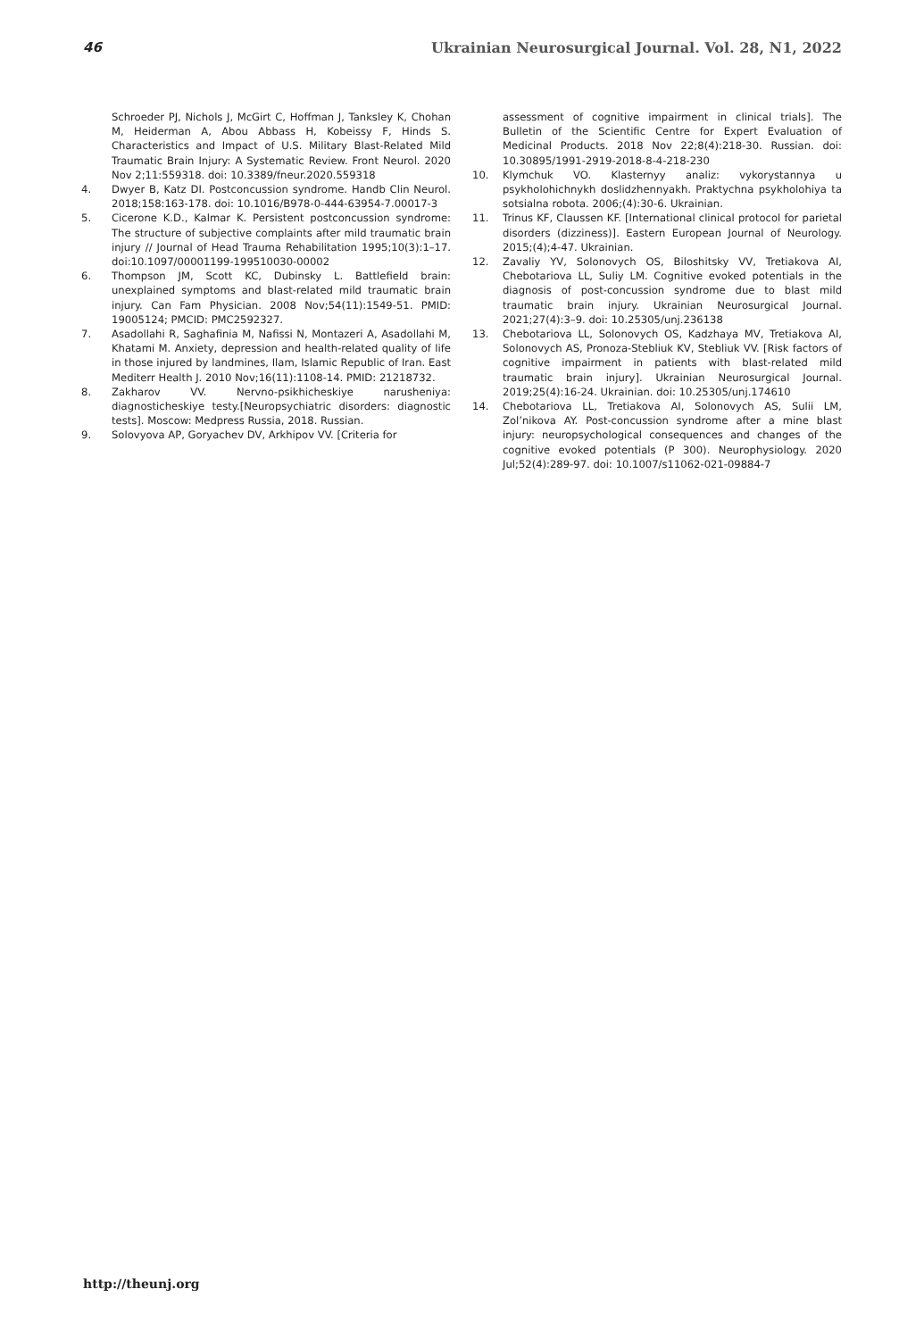46 Ukrainian Neurosurgical Journal. Vol. 28, N1, 2022
Schroeder PJ, Nichols J, McGirt C, Hoffman J, Tanksley K, Chohan M, Heiderman A, Abou Abbass H, Kobeissy F, Hinds S. Characteristics and Impact of U.S. Military Blast-Related Mild Traumatic Brain Injury: A Systematic Review. Front Neurol. 2020 Nov 2;11:559318. doi: 10.3389/fneur.2020.559318
4. Dwyer B, Katz DI. Postconcussion syndrome. Handb Clin Neurol. 2018;158:163-178. doi: 10.1016/B978-0-444-63954-7.00017-3
5. Cicerone K.D., Kalmar K. Persistent postconcussion syndrome: The structure of subjective complaints after mild traumatic brain injury // Journal of Head Trauma Rehabilitation 1995;10(3):1–17. doi:10.1097/00001199-199510030-00002
6. Thompson JM, Scott KC, Dubinsky L. Battlefield brain: unexplained symptoms and blast-related mild traumatic brain injury. Can Fam Physician. 2008 Nov;54(11):1549-51. PMID: 19005124; PMCID: PMC2592327.
7. Asadollahi R, Saghafinia M, Nafissi N, Montazeri A, Asadollahi M, Khatami M. Anxiety, depression and health-related quality of life in those injured by landmines, Ilam, Islamic Republic of Iran. East Mediterr Health J. 2010 Nov;16(11):1108-14. PMID: 21218732.
8. Zakharov VV. Nervno-psikhicheskiye narusheniya: diagnosticheskiye testy.[Neuropsychiatric disorders: diagnostic tests]. Moscow: Medpress Russia, 2018. Russian.
9. Solovyova AP, Goryachev DV, Arkhipov VV. [Criteria for
assessment of cognitive impairment in clinical trials]. The Bulletin of the Scientific Centre for Expert Evaluation of Medicinal Products. 2018 Nov 22;8(4):218-30. Russian. doi: 10.30895/1991-2919-2018-8-4-218-230
10. Klymchuk VO. Klasternyy analiz: vykorystannya u psykholohichnykh doslidzhennyakh. Praktychna psykholohiya ta sotsialna robota. 2006;(4):30-6. Ukrainian.
11. Trinus KF, Claussen KF. [International clinical protocol for parietal disorders (dizziness)]. Eastern European Journal of Neurology. 2015;(4);4-47. Ukrainian.
12. Zavaliy YV, Solonovych OS, Biloshitsky VV, Tretiakova AI, Chebotariova LL, Suliy LM. Cognitive evoked potentials in the diagnosis of post-concussion syndrome due to blast mild traumatic brain injury. Ukrainian Neurosurgical Journal. 2021;27(4):3–9. doi: 10.25305/unj.236138
13. Chebotariova LL, Solonovych OS, Kadzhaya MV, Tretiakova AI, Solonovych AS, Pronoza-Stebliuk KV, Stebliuk VV. [Risk factors of cognitive impairment in patients with blast-related mild traumatic brain injury]. Ukrainian Neurosurgical Journal. 2019;25(4):16-24. Ukrainian. doi: 10.25305/unj.174610
14. Chebotariova LL, Tretiakova AI, Solonovych AS, Sulii LM, Zol’nikova AY. Post-concussion syndrome after a mine blast injury: neuropsychological consequences and changes of the cognitive evoked potentials (P 300). Neurophysiology. 2020 Jul;52(4):289-97. doi: 10.1007/s11062-021-09884-7
http://theunj.org